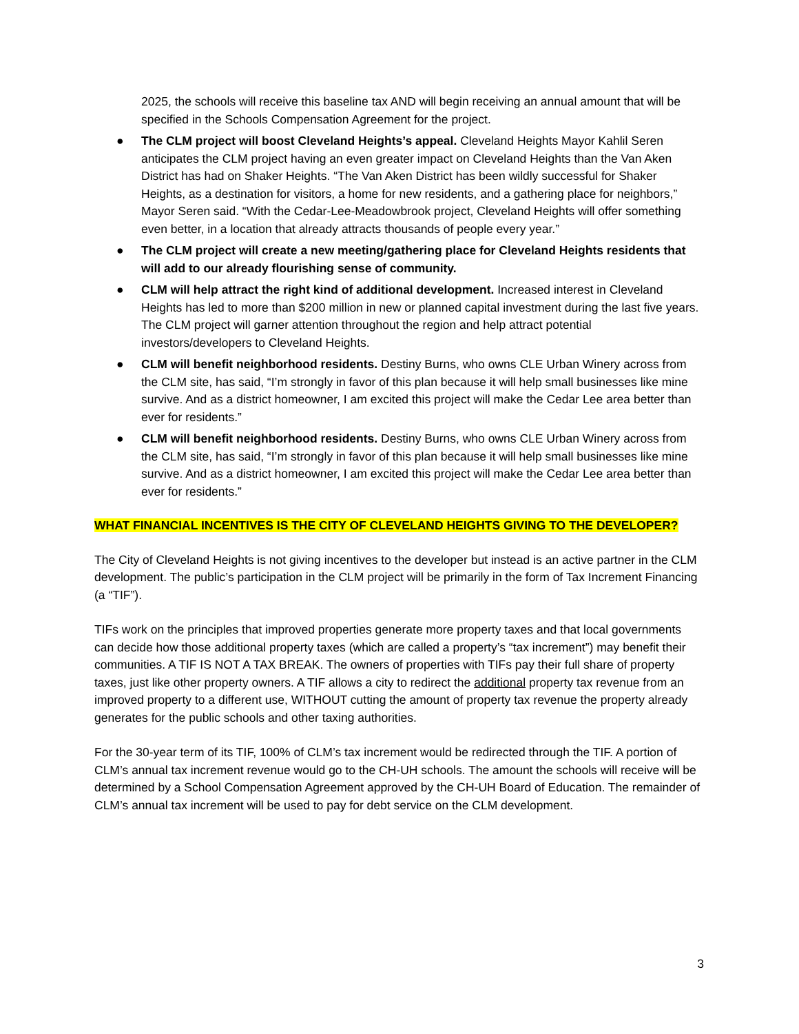2025, the schools will receive this baseline tax AND will begin receiving an annual amount that will be specified in the Schools Compensation Agreement for the project.
● The CLM project will boost Cleveland Heights’s appeal. Cleveland Heights Mayor Kahlil Seren anticipates the CLM project having an even greater impact on Cleveland Heights than the Van Aken District has had on Shaker Heights. “The Van Aken District has been wildly successful for Shaker Heights, as a destination for visitors, a home for new residents, and a gathering place for neighbors,” Mayor Seren said. “With the Cedar-Lee-Meadowbrook project, Cleveland Heights will offer something even better, in a location that already attracts thousands of people every year.”
● The CLM project will create a new meeting/gathering place for Cleveland Heights residents that will add to our already flourishing sense of community.
● CLM will help attract the right kind of additional development. Increased interest in Cleveland Heights has led to more than $200 million in new or planned capital investment during the last five years. The CLM project will garner attention throughout the region and help attract potential investors/developers to Cleveland Heights.
● CLM will benefit neighborhood residents. Destiny Burns, who owns CLE Urban Winery across from the CLM site, has said, “I’m strongly in favor of this plan because it will help small businesses like mine survive. And as a district homeowner, I am excited this project will make the Cedar Lee area better than ever for residents.”
● CLM will benefit neighborhood residents. Destiny Burns, who owns CLE Urban Winery across from the CLM site, has said, “I’m strongly in favor of this plan because it will help small businesses like mine survive. And as a district homeowner, I am excited this project will make the Cedar Lee area better than ever for residents.”
WHAT FINANCIAL INCENTIVES IS THE CITY OF CLEVELAND HEIGHTS GIVING TO THE DEVELOPER?
The City of Cleveland Heights is not giving incentives to the developer but instead is an active partner in the CLM development. The public’s participation in the CLM project will be primarily in the form of Tax Increment Financing (a “TIF”).
TIFs work on the principles that improved properties generate more property taxes and that local governments can decide how those additional property taxes (which are called a property’s “tax increment”) may benefit their communities. A TIF IS NOT A TAX BREAK. The owners of properties with TIFs pay their full share of property taxes, just like other property owners. A TIF allows a city to redirect the additional property tax revenue from an improved property to a different use, WITHOUT cutting the amount of property tax revenue the property already generates for the public schools and other taxing authorities.
For the 30-year term of its TIF, 100% of CLM’s tax increment would be redirected through the TIF. A portion of CLM’s annual tax increment revenue would go to the CH-UH schools. The amount the schools will receive will be determined by a School Compensation Agreement approved by the CH-UH Board of Education. The remainder of CLM’s annual tax increment will be used to pay for debt service on the CLM development.
3